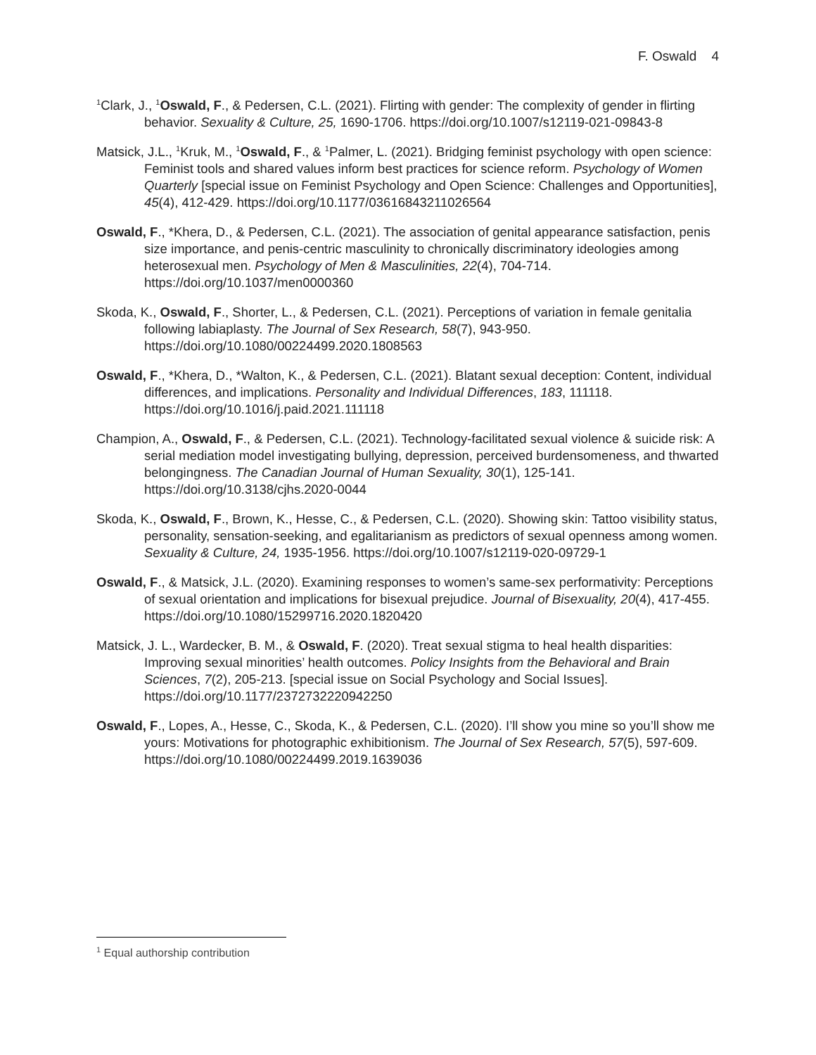F. Oswald 4
<sup>1</sup> Clark, J., <sup>1</sup>Oswald, F., & Pedersen, C.L. (2021). Flirting with gender: The complexity of gender in flirting behavior. Sexuality & Culture, 25, 1690-1706. https://doi.org/10.1007/s12119-021-09843-8
Matsick, J.L., <sup>1</sup>Kruk, M., <sup>1</sup>Oswald, F., & <sup>1</sup>Palmer, L. (2021). Bridging feminist psychology with open science: Feminist tools and shared values inform best practices for science reform. Psychology of Women Quarterly [special issue on Feminist Psychology and Open Science: Challenges and Opportunities], 45(4), 412-429. https://doi.org/10.1177/03616843211026564
Oswald, F., *Khera, D., & Pedersen, C.L. (2021). The association of genital appearance satisfaction, penis size importance, and penis-centric masculinity to chronically discriminatory ideologies among heterosexual men. Psychology of Men & Masculinities, 22(4), 704-714. https://doi.org/10.1037/men0000360
Skoda, K., Oswald, F., Shorter, L., & Pedersen, C.L. (2021). Perceptions of variation in female genitalia following labiaplasty. The Journal of Sex Research, 58(7), 943-950. https://doi.org/10.1080/00224499.2020.1808563
Oswald, F., *Khera, D., *Walton, K., & Pedersen, C.L. (2021). Blatant sexual deception: Content, individual differences, and implications. Personality and Individual Differences, 183, 111118. https://doi.org/10.1016/j.paid.2021.111118
Champion, A., Oswald, F., & Pedersen, C.L. (2021). Technology-facilitated sexual violence & suicide risk: A serial mediation model investigating bullying, depression, perceived burdensomeness, and thwarted belongingness. The Canadian Journal of Human Sexuality, 30(1), 125-141. https://doi.org/10.3138/cjhs.2020-0044
Skoda, K., Oswald, F., Brown, K., Hesse, C., & Pedersen, C.L. (2020). Showing skin: Tattoo visibility status, personality, sensation-seeking, and egalitarianism as predictors of sexual openness among women. Sexuality & Culture, 24, 1935-1956. https://doi.org/10.1007/s12119-020-09729-1
Oswald, F., & Matsick, J.L. (2020). Examining responses to women’s same-sex performativity: Perceptions of sexual orientation and implications for bisexual prejudice. Journal of Bisexuality, 20(4), 417-455. https://doi.org/10.1080/15299716.2020.1820420
Matsick, J. L., Wardecker, B. M., & Oswald, F. (2020). Treat sexual stigma to heal health disparities: Improving sexual minorities’ health outcomes. Policy Insights from the Behavioral and Brain Sciences, 7(2), 205-213. [special issue on Social Psychology and Social Issues]. https://doi.org/10.1177/2372732220942250
Oswald, F., Lopes, A., Hesse, C., Skoda, K., & Pedersen, C.L. (2020). I’ll show you mine so you’ll show me yours: Motivations for photographic exhibitionism. The Journal of Sex Research, 57(5), 597-609. https://doi.org/10.1080/00224499.2019.1639036
<sup>1</sup> Equal authorship contribution